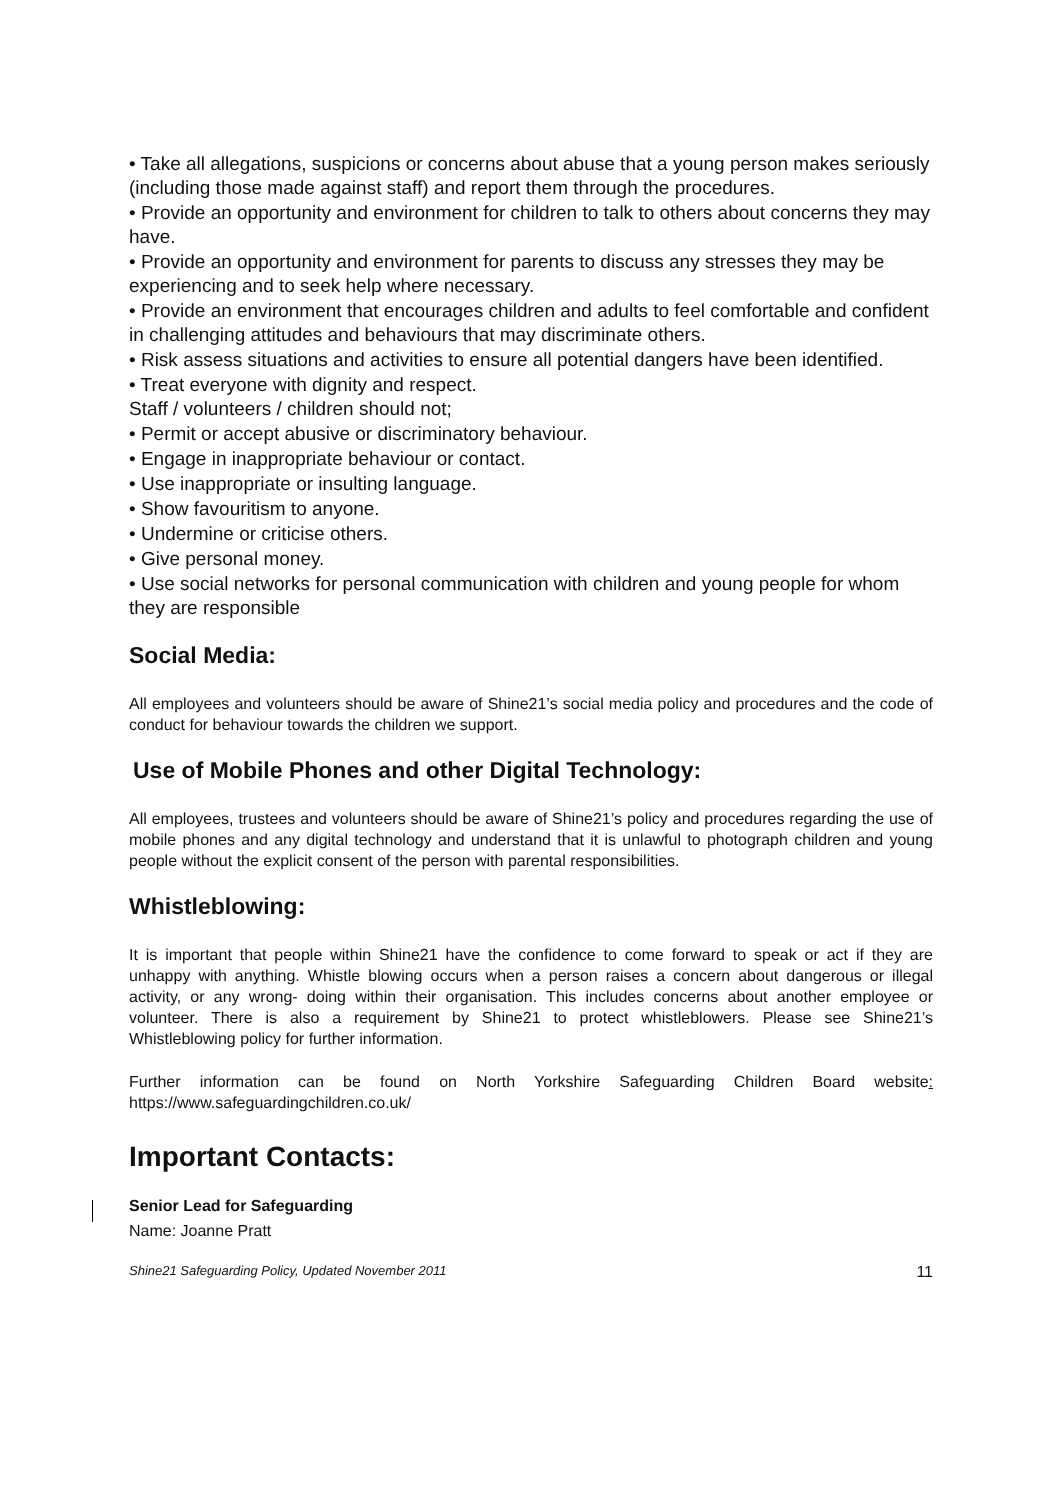• Take all allegations, suspicions or concerns about abuse that a young person makes seriously (including those made against staff) and report them through the procedures.
• Provide an opportunity and environment for children to talk to others about concerns they may have.
• Provide an opportunity and environment for parents to discuss any stresses they may be experiencing and to seek help where necessary.
• Provide an environment that encourages children and adults to feel comfortable and confident in challenging attitudes and behaviours that may discriminate others.
• Risk assess situations and activities to ensure all potential dangers have been identified.
• Treat everyone with dignity and respect.
Staff / volunteers / children should not;
• Permit or accept abusive or discriminatory behaviour.
• Engage in inappropriate behaviour or contact.
• Use inappropriate or insulting language.
• Show favouritism to anyone.
• Undermine or criticise others.
• Give personal money.
• Use social networks for personal communication with children and young people for whom they are responsible
Social Media:
All employees and volunteers should be aware of Shine21’s social media policy and procedures and the code of conduct for behaviour towards the children we support.
Use of Mobile Phones and other Digital Technology:
All employees, trustees and volunteers should be aware of Shine21’s policy and procedures regarding the use of mobile phones and any digital technology and understand that it is unlawful to photograph children and young people without the explicit consent of the person with parental responsibilities.
Whistleblowing:
It is important that people within Shine21 have the confidence to come forward to speak or act if they are unhappy with anything. Whistle blowing occurs when a person raises a concern about dangerous or illegal activity, or any wrong- doing within their organisation. This includes concerns about another employee or volunteer. There is also a requirement by Shine21 to protect whistleblowers. Please see Shine21’s Whistleblowing policy for further information.
Further information can be found on North Yorkshire Safeguarding Children Board website: https://www.safeguardingchildren.co.uk/
Important Contacts:
Senior Lead for Safeguarding
Name: Joanne Pratt
Shine21 Safeguarding Policy, Updated November 2011 11